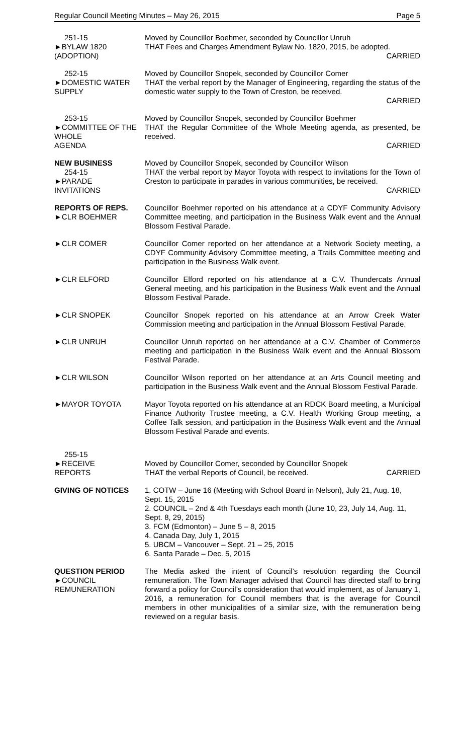Regular Council Meeting Minutes – May 26, 2015 Page 5
251-15
►BYLAW 1820
(ADOPTION)
Moved by Councillor Boehmer, seconded by Councillor Unruh
THAT Fees and Charges Amendment Bylaw No. 1820, 2015, be adopted.
CARRIED
252-15
►DOMESTIC WATER SUPPLY
Moved by Councillor Snopek, seconded by Councillor Comer
THAT the verbal report by the Manager of Engineering, regarding the status of the domestic water supply to the Town of Creston, be received.
CARRIED
253-15
►COMMITTEE OF THE WHOLE
AGENDA
Moved by Councillor Snopek, seconded by Councillor Boehmer
THAT the Regular Committee of the Whole Meeting agenda, as presented, be received.
CARRIED
NEW BUSINESS
254-15
►PARADE
INVITATIONS
Moved by Councillor Snopek, seconded by Councillor Wilson
THAT the verbal report by Mayor Toyota with respect to invitations for the Town of Creston to participate in parades in various communities, be received.
CARRIED
REPORTS OF REPS.
►CLR BOEHMER
Councillor Boehmer reported on his attendance at a CDYF Community Advisory Committee meeting, and participation in the Business Walk event and the Annual Blossom Festival Parade.
►CLR COMER Councillor Comer reported on her attendance at a Network Society meeting, a CDYF Community Advisory Committee meeting, a Trails Committee meeting and participation in the Business Walk event.
►CLR ELFORD Councillor Elford reported on his attendance at a C.V. Thundercats Annual General meeting, and his participation in the Business Walk event and the Annual Blossom Festival Parade.
►CLR SNOPEK Councillor Snopek reported on his attendance at an Arrow Creek Water Commission meeting and participation in the Annual Blossom Festival Parade.
►CLR UNRUH Councillor Unruh reported on her attendance at a C.V. Chamber of Commerce meeting and participation in the Business Walk event and the Annual Blossom Festival Parade.
►CLR WILSON Councillor Wilson reported on her attendance at an Arts Council meeting and participation in the Business Walk event and the Annual Blossom Festival Parade.
►MAYOR TOYOTA Mayor Toyota reported on his attendance at an RDCK Board meeting, a Municipal Finance Authority Trustee meeting, a C.V. Health Working Group meeting, a Coffee Talk session, and participation in the Business Walk event and the Annual Blossom Festival Parade and events.
255-15
►RECEIVE
REPORTS
Moved by Councillor Comer, seconded by Councillor Snopek
THAT the verbal Reports of Council, be received. CARRIED
GIVING OF NOTICES 1. COTW – June 16 (Meeting with School Board in Nelson), July 21, Aug. 18, Sept. 15, 2015
2. COUNCIL – 2nd & 4th Tuesdays each month (June 10, 23, July 14, Aug. 11, Sept. 8, 29, 2015)
3. FCM (Edmonton) – June 5 – 8, 2015
4. Canada Day, July 1, 2015
5. UBCM – Vancouver – Sept. 21 – 25, 2015
6. Santa Parade – Dec. 5, 2015
QUESTION PERIOD
►COUNCIL
REMUNERATION
The Media asked the intent of Council’s resolution regarding the Council remuneration. The Town Manager advised that Council has directed staff to bring forward a policy for Council’s consideration that would implement, as of January 1, 2016, a remuneration for Council members that is the average for Council members in other municipalities of a similar size, with the remuneration being reviewed on a regular basis.